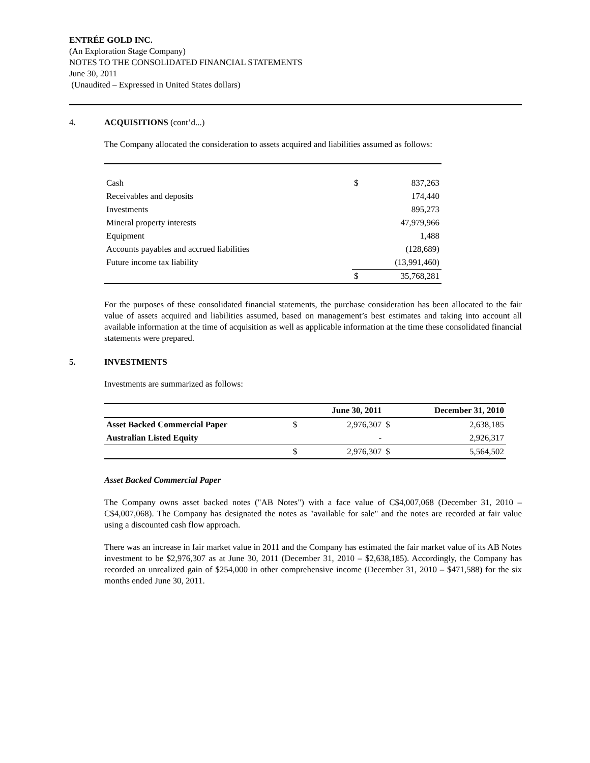ENTRÉE GOLD INC.
(An Exploration Stage Company)
NOTES TO THE CONSOLIDATED FINANCIAL STATEMENTS
June 30, 2011
(Unaudited – Expressed in United States dollars)
4. ACQUISITIONS (cont’d...)
The Company allocated the consideration to assets acquired and liabilities assumed as follows:
| Cash | $ | 837,263 |
| Receivables and deposits | | 174,440 |
| Investments | | 895,273 |
| Mineral property interests | | 47,979,966 |
| Equipment | | 1,488 |
| Accounts payables and accrued liabilities | | (128,689) |
| Future income tax liability | | (13,991,460) |
| | $ | 35,768,281 |
For the purposes of these consolidated financial statements, the purchase consideration has been allocated to the fair value of assets acquired and liabilities assumed, based on management’s best estimates and taking into account all available information at the time of acquisition as well as applicable information at the time these consolidated financial statements were prepared.
5. INVESTMENTS
Investments are summarized as follows:
| | | June 30, 2011 | | December 31, 2010 |
| --- | --- | --- | --- | --- |
| Asset Backed Commercial Paper | $ | 2,976,307 | $ | 2,638,185 |
| Australian Listed Equity | | - | | 2,926,317 |
| | $ | 2,976,307 | $ | 5,564,502 |
Asset Backed Commercial Paper
The Company owns asset backed notes ("AB Notes") with a face value of C$4,007,068 (December 31, 2010 – C$4,007,068). The Company has designated the notes as "available for sale" and the notes are recorded at fair value using a discounted cash flow approach.
There was an increase in fair market value in 2011 and the Company has estimated the fair market value of its AB Notes investment to be $2,976,307 as at June 30, 2011 (December 31, 2010 – $2,638,185). Accordingly, the Company has recorded an unrealized gain of $254,000 in other comprehensive income (December 31, 2010 – $471,588) for the six months ended June 30, 2011.